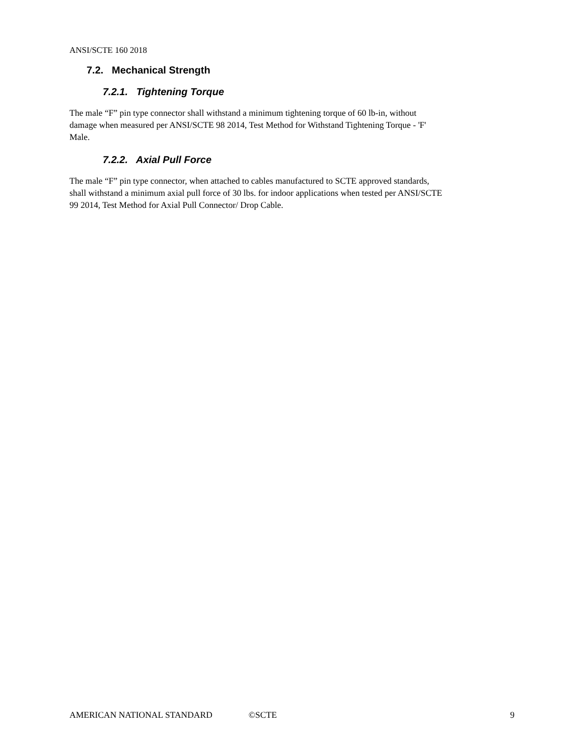ANSI/SCTE 160 2018
7.2. Mechanical Strength
7.2.1. Tightening Torque
The male “F” pin type connector shall withstand a minimum tightening torque of 60 lb-in, without
damage when measured per ANSI/SCTE 98 2014, Test Method for Withstand Tightening Torque - 'F'
Male.
7.2.2. Axial Pull Force
The male “F” pin type connector, when attached to cables manufactured to SCTE approved standards,
shall withstand a minimum axial pull force of 30 lbs. for indoor applications when tested per ANSI/SCTE
99 2014, Test Method for Axial Pull Connector/ Drop Cable.
AMERICAN NATIONAL STANDARD ©SCTE 9